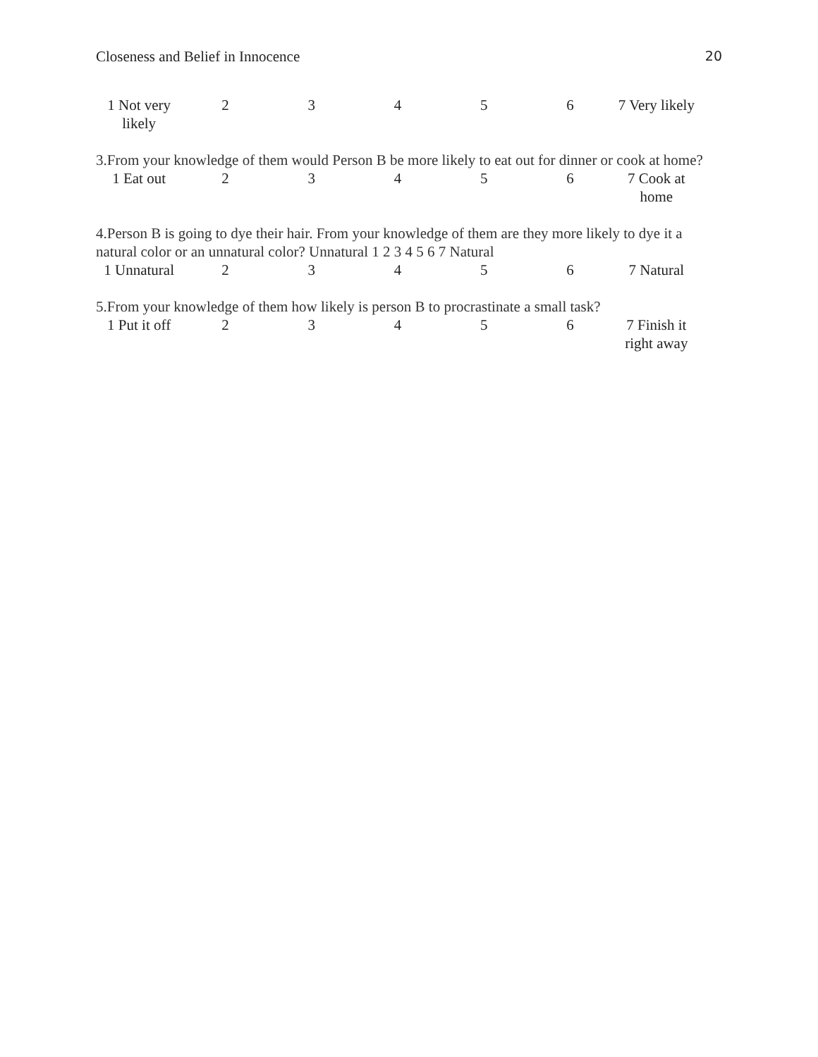Closeness and Belief in Innocence 20
| 1 Not very likely | 2 | 3 | 4 | 5 | 6 | 7 Very likely |
3.From your knowledge of them would Person B be more likely to eat out for dinner or cook at home?
| 1 Eat out | 2 | 3 | 4 | 5 | 6 | 7 Cook at home |
4.Person B is going to dye their hair. From your knowledge of them are they more likely to dye it a natural color or an unnatural color? Unnatural 1 2 3 4 5 6 7 Natural
| 1 Unnatural | 2 | 3 | 4 | 5 | 6 | 7 Natural |
5.From your knowledge of them how likely is person B to procrastinate a small task?
| 1 Put it off | 2 | 3 | 4 | 5 | 6 | 7 Finish it right away |